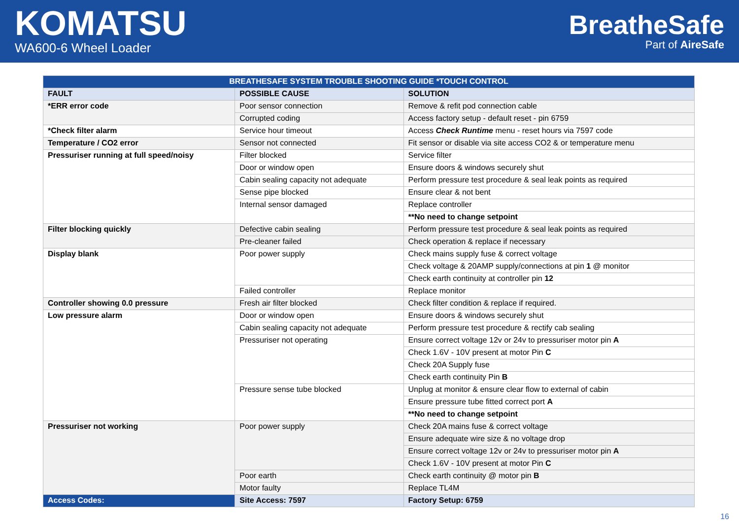KOMATSU
WA600-6 Wheel Loader
BreatheSafe
Part of AireSafe
| BREATHESAFE SYSTEM TROUBLE SHOOTING GUIDE *TOUCH CONTROL | | |
| --- | --- | --- |
| FAULT | POSSIBLE CAUSE | SOLUTION |
| *ERR error code | Poor sensor connection | Remove & refit pod connection cable |
| | Corrupted coding | Access factory setup - default reset - pin 6759 |
| *Check filter alarm | Service hour timeout | Access Check Runtime menu - reset hours via 7597 code |
| Temperature / CO2 error | Sensor not connected | Fit sensor or disable via site access CO2 & or temperature menu |
| Pressuriser running at full speed/noisy | Filter blocked | Service filter |
| | Door or window open | Ensure doors & windows securely shut |
| | Cabin sealing capacity not adequate | Perform pressure test procedure & seal leak points as required |
| | Sense pipe blocked | Ensure clear & not bent |
| | Internal sensor damaged | Replace controller |
| | | **No need to change setpoint |
| Filter blocking quickly | Defective cabin sealing | Perform pressure test procedure & seal leak points as required |
| | Pre-cleaner failed | Check operation & replace if necessary |
| Display blank | Poor power supply | Check mains supply fuse & correct voltage |
| | | Check voltage & 20AMP supply/connections at pin 1 @ monitor |
| | | Check earth continuity at controller pin 12 |
| | Failed controller | Replace monitor |
| Controller showing 0.0 pressure | Fresh air filter blocked | Check filter condition & replace if required. |
| Low pressure alarm | Door or window open | Ensure doors & windows securely shut |
| | Cabin sealing capacity not adequate | Perform pressure test procedure & rectify cab sealing |
| | Pressuriser not operating | Ensure correct voltage 12v or 24v to pressuriser motor pin A |
| | | Check 1.6V - 10V present at motor Pin C |
| | | Check 20A Supply fuse |
| | | Check earth continuity Pin B |
| | Pressure sense tube blocked | Unplug at monitor & ensure clear flow to external of cabin |
| | | Ensure pressure tube fitted correct port A |
| | | **No need to change setpoint |
| Pressuriser not working | Poor power supply | Check 20A mains fuse & correct voltage |
| | | Ensure adequate wire size & no voltage drop |
| | | Ensure correct voltage 12v or 24v to pressuriser motor pin A |
| | | Check 1.6V - 10V present at motor Pin C |
| | Poor earth | Check earth continuity @ motor pin B |
| | Motor faulty | Replace TL4M |
| Access Codes: | Site Access: 7597 | Factory Setup: 6759 |
16